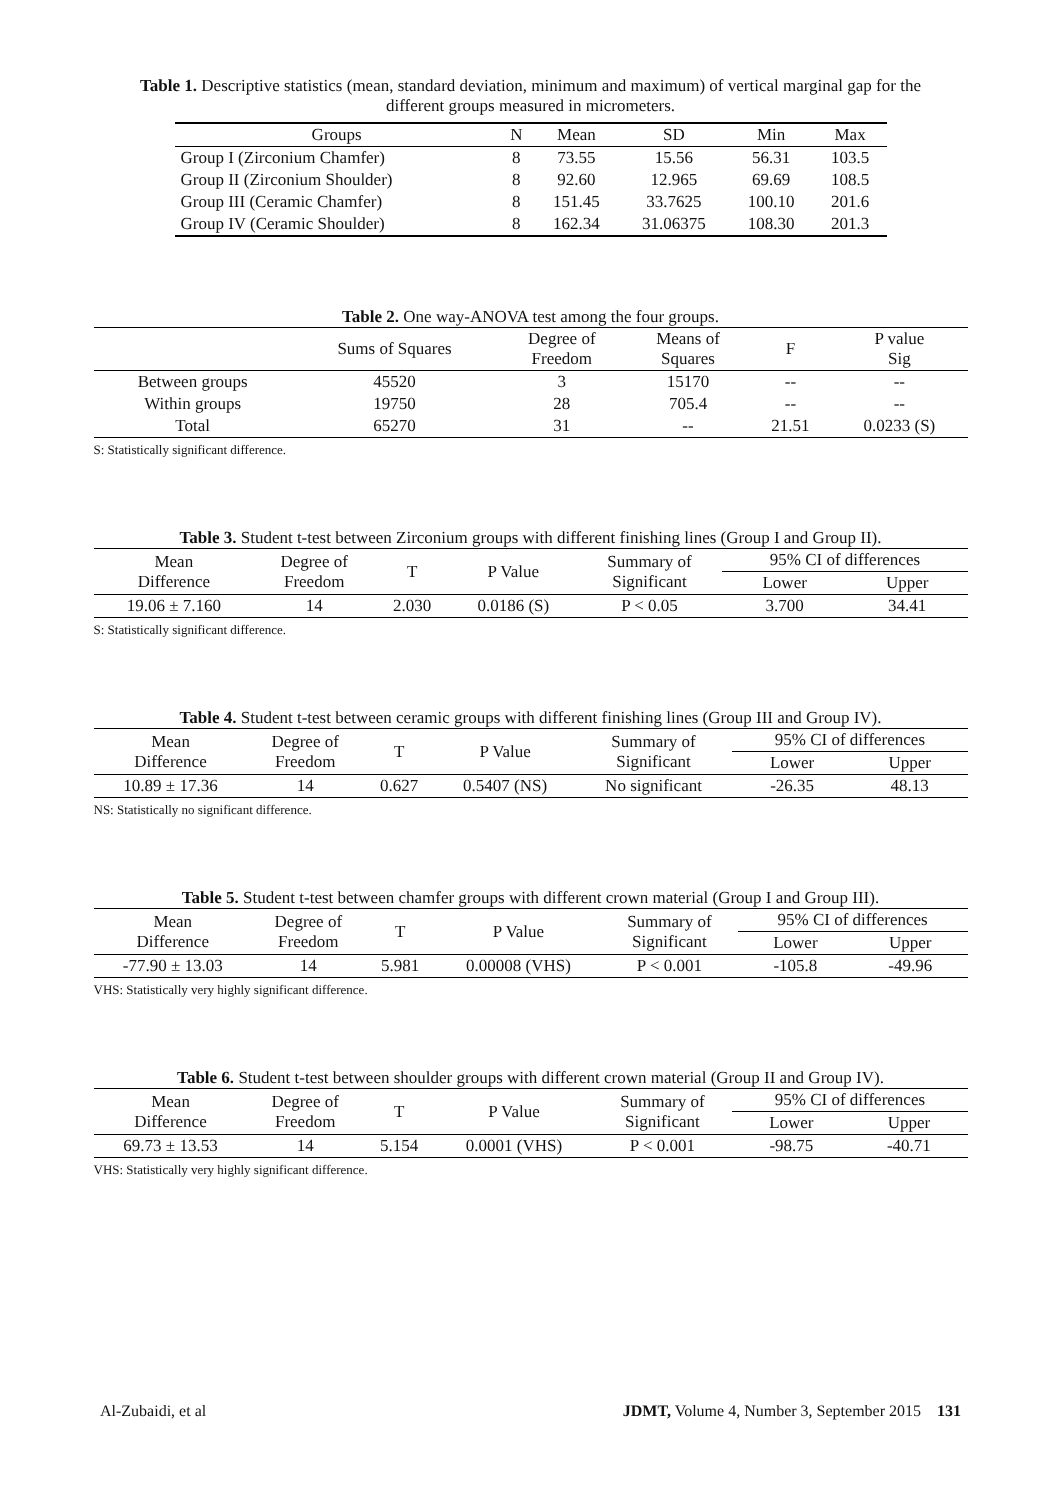Table 1. Descriptive statistics (mean, standard deviation, minimum and maximum) of vertical marginal gap for the different groups measured in micrometers.
| Groups | N | Mean | SD | Min | Max |
| --- | --- | --- | --- | --- | --- |
| Group I (Zirconium Chamfer) | 8 | 73.55 | 15.56 | 56.31 | 103.5 |
| Group II (Zirconium Shoulder) | 8 | 92.60 | 12.965 | 69.69 | 108.5 |
| Group III (Ceramic Chamfer) | 8 | 151.45 | 33.7625 | 100.10 | 201.6 |
| Group IV (Ceramic Shoulder) | 8 | 162.34 | 31.06375 | 108.30 | 201.3 |
Table 2. One way-ANOVA test among the four groups.
| | Sums of Squares | Degree of Freedom | Means of Squares | F | P value Sig |
| --- | --- | --- | --- | --- | --- |
| Between groups | 45520 | 3 | 15170 | -- | -- |
| Within groups | 19750 | 28 | 705.4 | -- | -- |
| Total | 65270 | 31 | -- | 21.51 | 0.0233 (S) |
S: Statistically significant difference.
Table 3. Student t-test between Zirconium groups with different finishing lines (Group I and Group II).
| Mean Difference | Degree of Freedom | T | P Value | Summary of Significant | 95% CI of differences | |
| --- | --- | --- | --- | --- | --- | --- |
| | | | | | Lower | Upper |
| 19.06 ± 7.160 | 14 | 2.030 | 0.0186 (S) | P < 0.05 | 3.700 | 34.41 |
S: Statistically significant difference.
Table 4. Student t-test between ceramic groups with different finishing lines (Group III and Group IV).
| Mean Difference | Degree of Freedom | T | P Value | Summary of Significant | 95% CI of differences | |
| --- | --- | --- | --- | --- | --- | --- |
| | | | | | Lower | Upper |
| 10.89 ± 17.36 | 14 | 0.627 | 0.5407 (NS) | No significant | -26.35 | 48.13 |
NS: Statistically no significant difference.
Table 5. Student t-test between chamfer groups with different crown material (Group I and Group III).
| Mean Difference | Degree of Freedom | T | P Value | Summary of Significant | 95% CI of differences | |
| --- | --- | --- | --- | --- | --- | --- |
| | | | | | Lower | Upper |
| -77.90 ± 13.03 | 14 | 5.981 | 0.00008 (VHS) | P < 0.001 | -105.8 | -49.96 |
VHS: Statistically very highly significant difference.
Table 6. Student t-test between shoulder groups with different crown material (Group II and Group IV).
| Mean Difference | Degree of Freedom | T | P Value | Summary of Significant | 95% CI of differences | |
| --- | --- | --- | --- | --- | --- | --- |
| | | | | | Lower | Upper |
| 69.73 ± 13.53 | 14 | 5.154 | 0.0001 (VHS) | P < 0.001 | -98.75 | -40.71 |
VHS: Statistically very highly significant difference.
Al-Zubaidi, et al JDMT, Volume 4, Number 3, September 2015 131